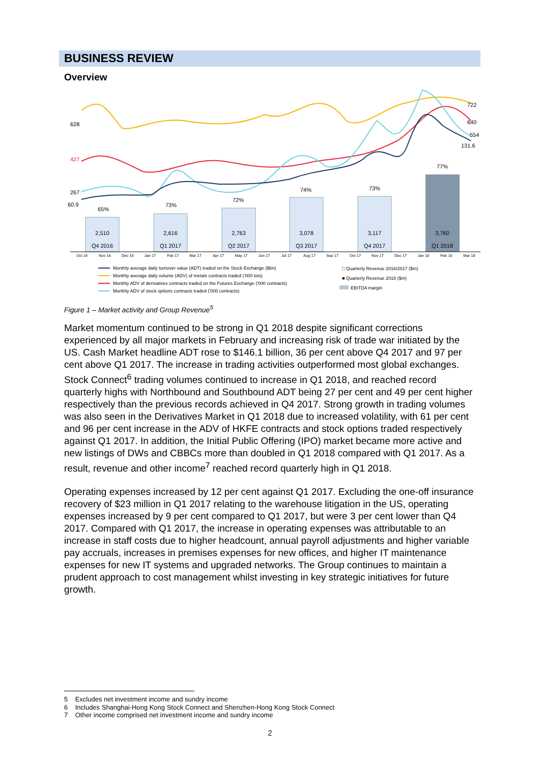BUSINESS REVIEW
Overview
2,510
Q4 2016
2,616
Q1 2017
2,763
Q2 2017
3,078
Q3 2017
3,117
Q4 2017
3,760
Q1 2018
65%
73%
72%
74%
73%
77%
628
427
267
60.9
722
640
554
131.6
Oct 16
Nov 16
Dec 16
Jan 17
Feb 17
Mar 17
Apr 17
May 17
Jun 17
Jul 17
Aug 17
Sep 17
Oct 17
Nov 17
Dec 17
Jan 18
Feb 18
Mar 18
Monthly average daily turnover value (ADT) traded on the Stock Exchange ($bn)
Monthly average daily volume (ADV) of metals contracts traded ('000 lots)
Monthly ADV of derivatives contracts traded on the Futures Exchange ('000 contracts)
Monthly ADV of stock options contracts traded ('000 contracts)
□ Quarterly Revenue 2016/2017 ($m)
■ Quarterly Revenue 2018 ($m)
EBITDA margin
Figure 1 – Market activity and Group Revenue<sup>5</sup>
Market momentum continued to be strong in Q1 2018 despite significant corrections experienced by all major markets in February and increasing risk of trade war initiated by the US. Cash Market headline ADT rose to $146.1 billion, 36 per cent above Q4 2017 and 97 per cent above Q1 2017. The increase in trading activities outperformed most global exchanges. Stock Connect<sup>6</sup> trading volumes continued to increase in Q1 2018, and reached record quarterly highs with Northbound and Southbound ADT being 27 per cent and 49 per cent higher respectively than the previous records achieved in Q4 2017. Strong growth in trading volumes was also seen in the Derivatives Market in Q1 2018 due to increased volatility, with 61 per cent and 96 per cent increase in the ADV of HKFE contracts and stock options traded respectively against Q1 2017. In addition, the Initial Public Offering (IPO) market became more active and new listings of DWs and CBBCs more than doubled in Q1 2018 compared with Q1 2017. As a result, revenue and other income<sup>7</sup> reached record quarterly high in Q1 2018.
Operating expenses increased by 12 per cent against Q1 2017. Excluding the one-off insurance recovery of $23 million in Q1 2017 relating to the warehouse litigation in the US, operating expenses increased by 9 per cent compared to Q1 2017, but were 3 per cent lower than Q4 2017. Compared with Q1 2017, the increase in operating expenses was attributable to an increase in staff costs due to higher headcount, annual payroll adjustments and higher variable pay accruals, increases in premises expenses for new offices, and higher IT maintenance expenses for new IT systems and upgraded networks. The Group continues to maintain a prudent approach to cost management whilst investing in key strategic initiatives for future growth.
5 Excludes net investment income and sundry income
6 Includes Shanghai-Hong Kong Stock Connect and Shenzhen-Hong Kong Stock Connect
7 Other income comprised net investment income and sundry income
2